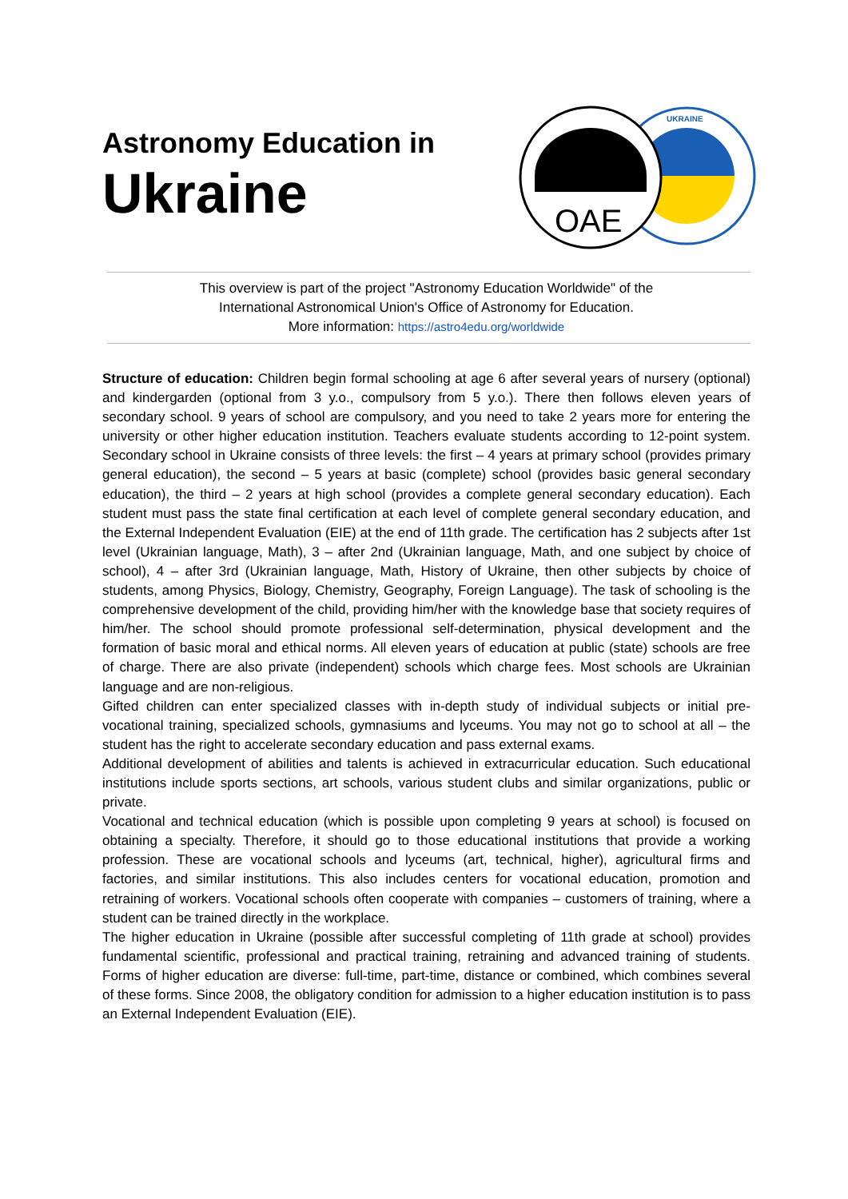Astronomy Education in
Ukraine
UKRAINE
OAE
This overview is part of the project "Astronomy Education Worldwide" of the
International Astronomical Union's Office of Astronomy for Education.
More information: https://astro4edu.org/worldwide
Structure of education: Children begin formal schooling at age 6 after several years of nursery (optional) and kindergarden (optional from 3 y.o., compulsory from 5 y.o.). There then follows eleven years of secondary school. 9 years of school are compulsory, and you need to take 2 years more for entering the university or other higher education institution. Teachers evaluate students according to 12-point system. Secondary school in Ukraine consists of three levels: the first – 4 years at primary school (provides primary general education), the second – 5 years at basic (complete) school (provides basic general secondary education), the third – 2 years at high school (provides a complete general secondary education). Each student must pass the state final certification at each level of complete general secondary education, and the External Independent Evaluation (EIE) at the end of 11th grade. The certification has 2 subjects after 1st level (Ukrainian language, Math), 3 – after 2nd (Ukrainian language, Math, and one subject by choice of school), 4 – after 3rd (Ukrainian language, Math, History of Ukraine, then other subjects by choice of students, among Physics, Biology, Chemistry, Geography, Foreign Language). The task of schooling is the comprehensive development of the child, providing him/her with the knowledge base that society requires of him/her. The school should promote professional self-determination, physical development and the formation of basic moral and ethical norms. All eleven years of education at public (state) schools are free of charge. There are also private (independent) schools which charge fees. Most schools are Ukrainian language and are non-religious.
Gifted children can enter specialized classes with in-depth study of individual subjects or initial pre-vocational training, specialized schools, gymnasiums and lyceums. You may not go to school at all – the student has the right to accelerate secondary education and pass external exams.
Additional development of abilities and talents is achieved in extracurricular education. Such educational institutions include sports sections, art schools, various student clubs and similar organizations, public or private.
Vocational and technical education (which is possible upon completing 9 years at school) is focused on obtaining a specialty. Therefore, it should go to those educational institutions that provide a working profession. These are vocational schools and lyceums (art, technical, higher), agricultural firms and factories, and similar institutions. This also includes centers for vocational education, promotion and retraining of workers. Vocational schools often cooperate with companies – customers of training, where a student can be trained directly in the workplace.
The higher education in Ukraine (possible after successful completing of 11th grade at school) provides fundamental scientific, professional and practical training, retraining and advanced training of students. Forms of higher education are diverse: full-time, part-time, distance or combined, which combines several of these forms. Since 2008, the obligatory condition for admission to a higher education institution is to pass an External Independent Evaluation (EIE).